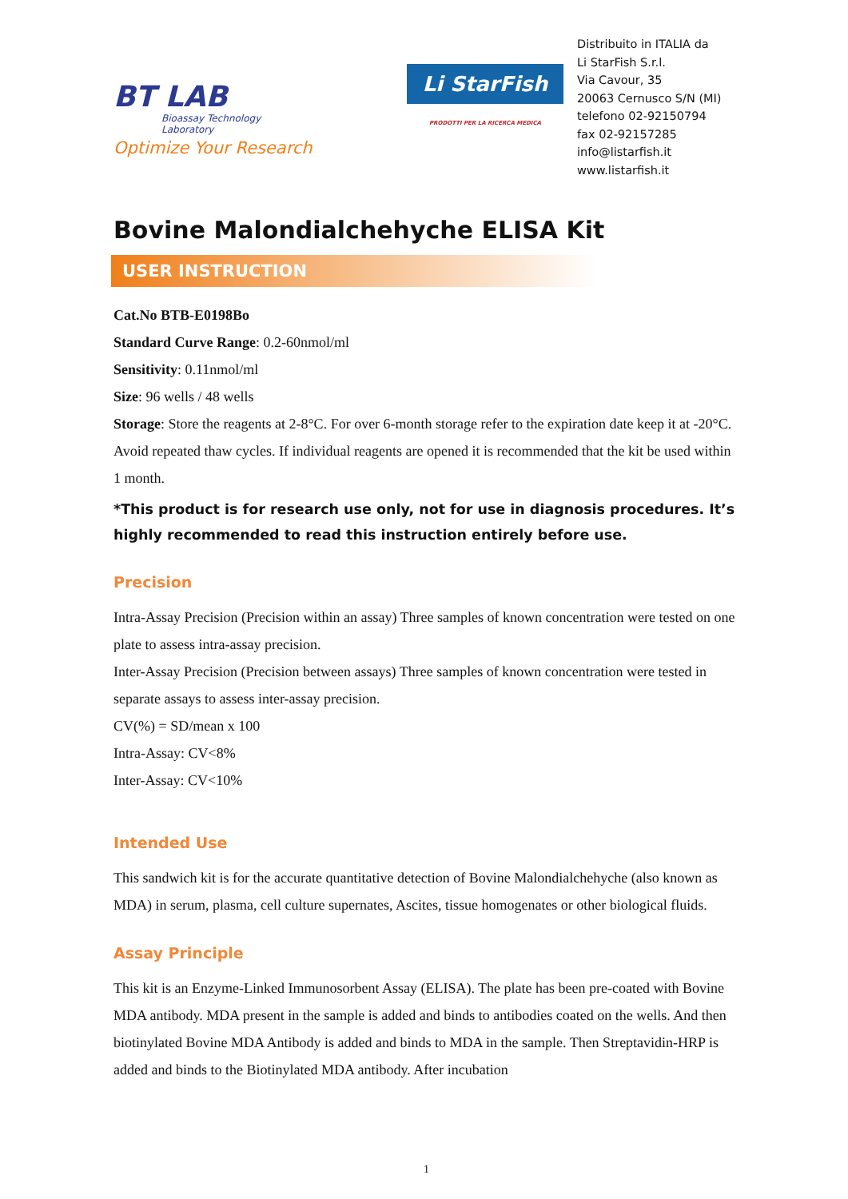BT LAB
Bioassay Technology
Laboratory
Optimize Your Research
Li StarFish
PRODOTTI PER LA RICERCA MEDICA
Distribuito in ITALIA da
Li StarFish S.r.l.
Via Cavour, 35
20063 Cernusco S/N (MI)
telefono 02-92150794
fax 02-92157285
info@listarfish.it
www.listarfish.it
Bovine Malondialchehyche ELISA Kit
USER INSTRUCTION
Cat.No BTB-E0198Bo
Standard Curve Range: 0.2-60nmol/ml
Sensitivity: 0.11nmol/ml
Size: 96 wells / 48 wells
Storage: Store the reagents at 2-8°C. For over 6-month storage refer to the expiration date keep it at -20°C. Avoid repeated thaw cycles. If individual reagents are opened it is recommended that the kit be used within 1 month.
*This product is for research use only, not for use in diagnosis procedures. It’s highly recommended to read this instruction entirely before use.
Precision
Intra-Assay Precision (Precision within an assay) Three samples of known concentration were tested on one plate to assess intra-assay precision.
Inter-Assay Precision (Precision between assays) Three samples of known concentration were tested in separate assays to assess inter-assay precision.
CV(%) = SD/mean x 100
Intra-Assay: CV<8%
Inter-Assay: CV<10%
Intended Use
This sandwich kit is for the accurate quantitative detection of Bovine Malondialchehyche (also known as MDA) in serum, plasma, cell culture supernates, Ascites, tissue homogenates or other biological fluids.
Assay Principle
This kit is an Enzyme-Linked Immunosorbent Assay (ELISA). The plate has been pre-coated with Bovine MDA antibody. MDA present in the sample is added and binds to antibodies coated on the wells. And then biotinylated Bovine MDA Antibody is added and binds to MDA in the sample. Then Streptavidin-HRP is added and binds to the Biotinylated MDA antibody. After incubation
1